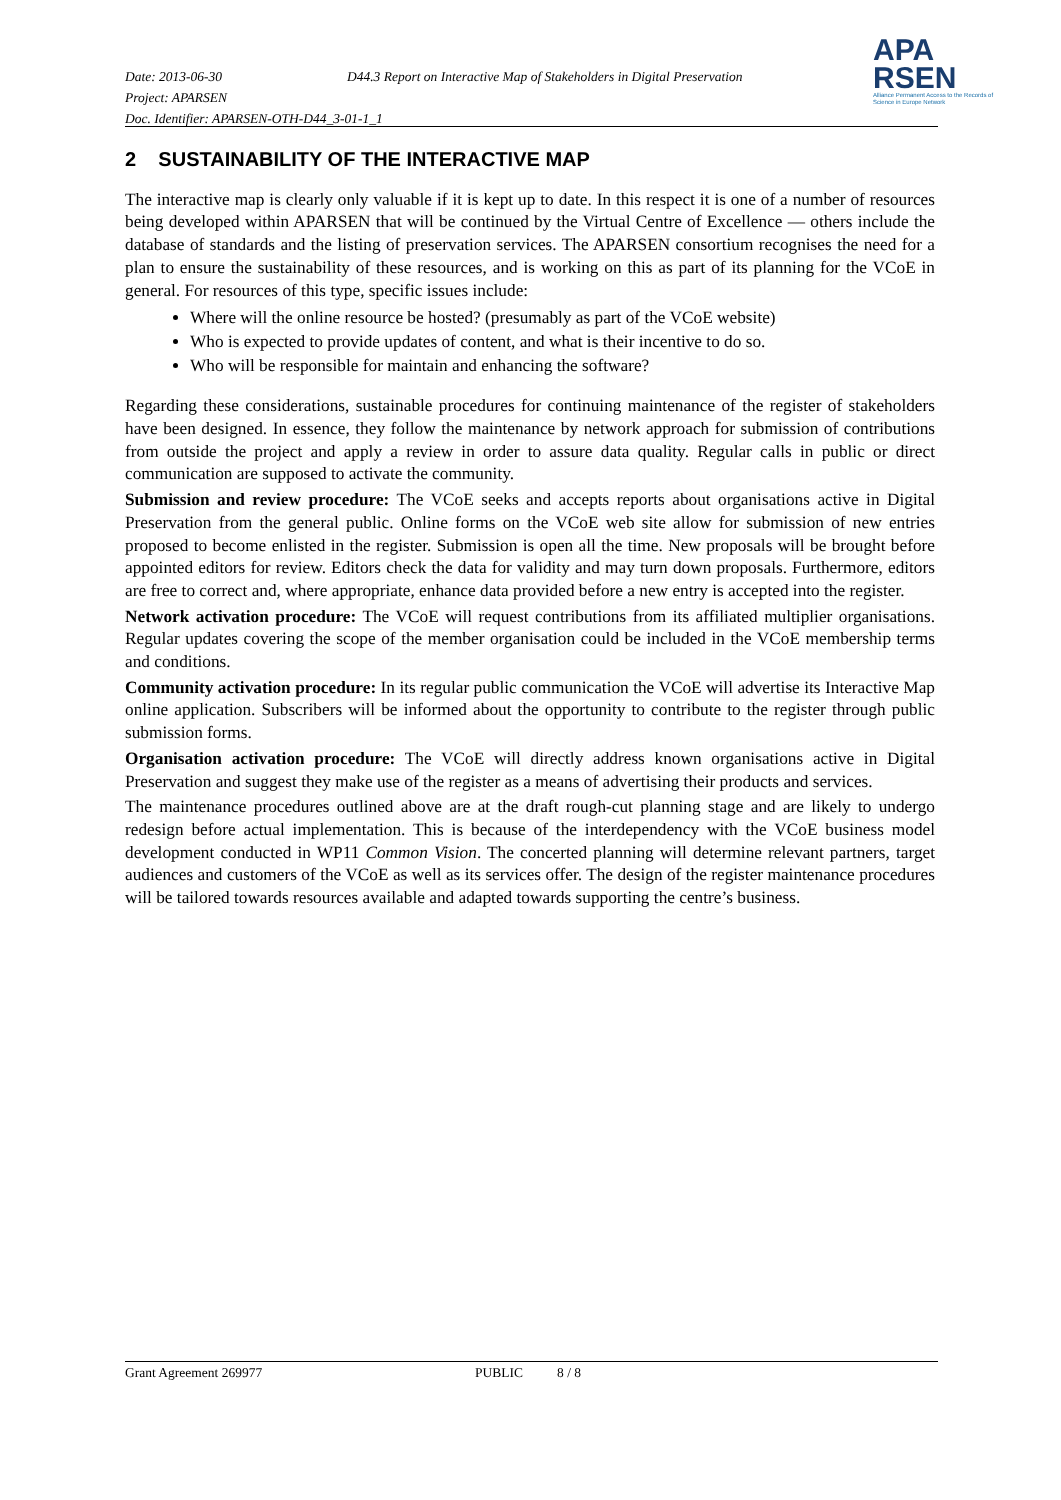Date: 2013-06-30
D44.3 Report on Interactive Map of Stakeholders in Digital Preservation
Project: APARSEN
Doc. Identifier: APARSEN-OTH-D44_3-01-1_1
APA
RSEN
Alliance Permanent Access to the Records of Science in Europe Network
2 SUSTAINABILITY OF THE INTERACTIVE MAP
The interactive map is clearly only valuable if it is kept up to date. In this respect it is one of a number of resources being developed within APARSEN that will be continued by the Virtual Centre of Excellence — others include the database of standards and the listing of preservation services. The APARSEN consortium recognises the need for a plan to ensure the sustainability of these resources, and is working on this as part of its planning for the VCoE in general. For resources of this type, specific issues include:
Where will the online resource be hosted? (presumably as part of the VCoE website)
Who is expected to provide updates of content, and what is their incentive to do so.
Who will be responsible for maintain and enhancing the software?
Regarding these considerations, sustainable procedures for continuing maintenance of the register of stakeholders have been designed. In essence, they follow the maintenance by network approach for submission of contributions from outside the project and apply a review in order to assure data quality. Regular calls in public or direct communication are supposed to activate the community.
Submission and review procedure: The VCoE seeks and accepts reports about organisations active in Digital Preservation from the general public. Online forms on the VCoE web site allow for submission of new entries proposed to become enlisted in the register. Submission is open all the time. New proposals will be brought before appointed editors for review. Editors check the data for validity and may turn down proposals. Furthermore, editors are free to correct and, where appropriate, enhance data provided before a new entry is accepted into the register.
Network activation procedure: The VCoE will request contributions from its affiliated multiplier organisations. Regular updates covering the scope of the member organisation could be included in the VCoE membership terms and conditions.
Community activation procedure: In its regular public communication the VCoE will advertise its Interactive Map online application. Subscribers will be informed about the opportunity to contribute to the register through public submission forms.
Organisation activation procedure: The VCoE will directly address known organisations active in Digital Preservation and suggest they make use of the register as a means of advertising their products and services.
The maintenance procedures outlined above are at the draft rough-cut planning stage and are likely to undergo redesign before actual implementation. This is because of the interdependency with the VCoE business model development conducted in WP11 Common Vision. The concerted planning will determine relevant partners, target audiences and customers of the VCoE as well as its services offer. The design of the register maintenance procedures will be tailored towards resources available and adapted towards supporting the centre’s business.
Grant Agreement 269977 PUBLIC 8 / 8